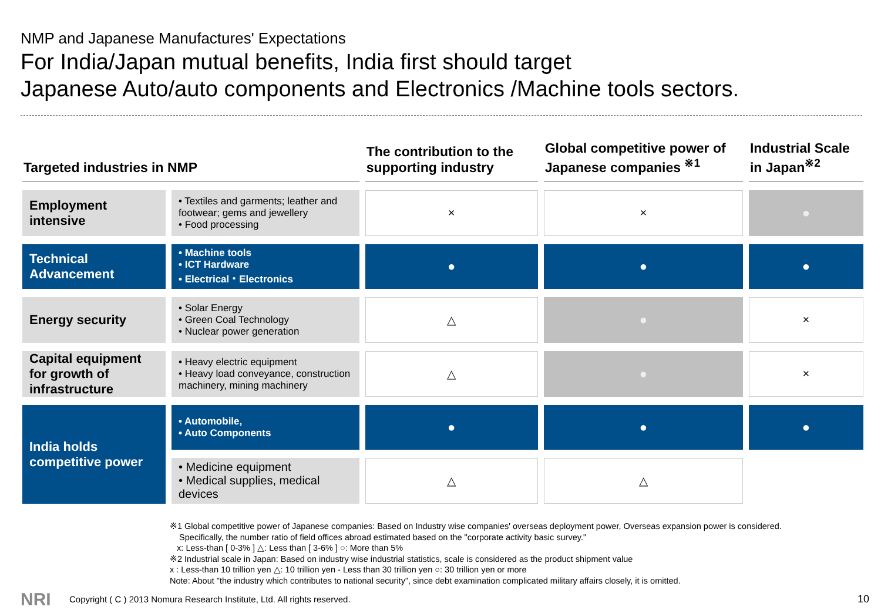NMP and Japanese Manufactures' Expectations
For India/Japan mutual benefits, India first should target
Japanese Auto/auto components and Electronics /Machine tools sectors.
| Targeted industries in NMP | | The contribution to the supporting industry | Global competitive power of Japanese companies <sup>※1</sup> | Industrial Scale in Japan<sup>※2</sup> |
| --- | --- | --- | --- | --- |
| Employment intensive | • Textiles and garments; leather and footwear; gems and jewellery • Food processing | × | × | ● |
| Technical Advancement | • Machine tools • ICT Hardware • Electrical・Electronics | ● | ● | ● |
| Energy security | • Solar Energy • Green Coal Technology • Nuclear power generation | △ | ● | × |
| Capital equipment for growth of infrastructure | • Heavy electric equipment • Heavy load conveyance, construction machinery, mining machinery | △ | ● | × |
| India holds competitive power | • Automobile, • Auto Components | ● | ● | ● |
| | • Medicine equipment • Medical supplies, medical devices | △ | △ | |
※1 Global competitive power of Japanese companies: Based on Industry wise companies' overseas deployment power, Overseas expansion power is considered.
Specifically, the number ratio of field offices abroad estimated based on the "corporate activity basic survey."
x: Less-than [ 0-3% ] △: Less than [ 3-6% ] ○: More than 5%
※2 Industrial scale in Japan: Based on industry wise industrial statistics, scale is considered as the product shipment value
x : Less-than 10 trillion yen △: 10 trillion yen - Less than 30 trillion yen ○: 30 trillion yen or more
Note: About "the industry which contributes to national security", since debt examination complicated military affairs closely, it is omitted.
NRI
Copyright ( C ) 2013 Nomura Research Institute, Ltd. All rights reserved.
10